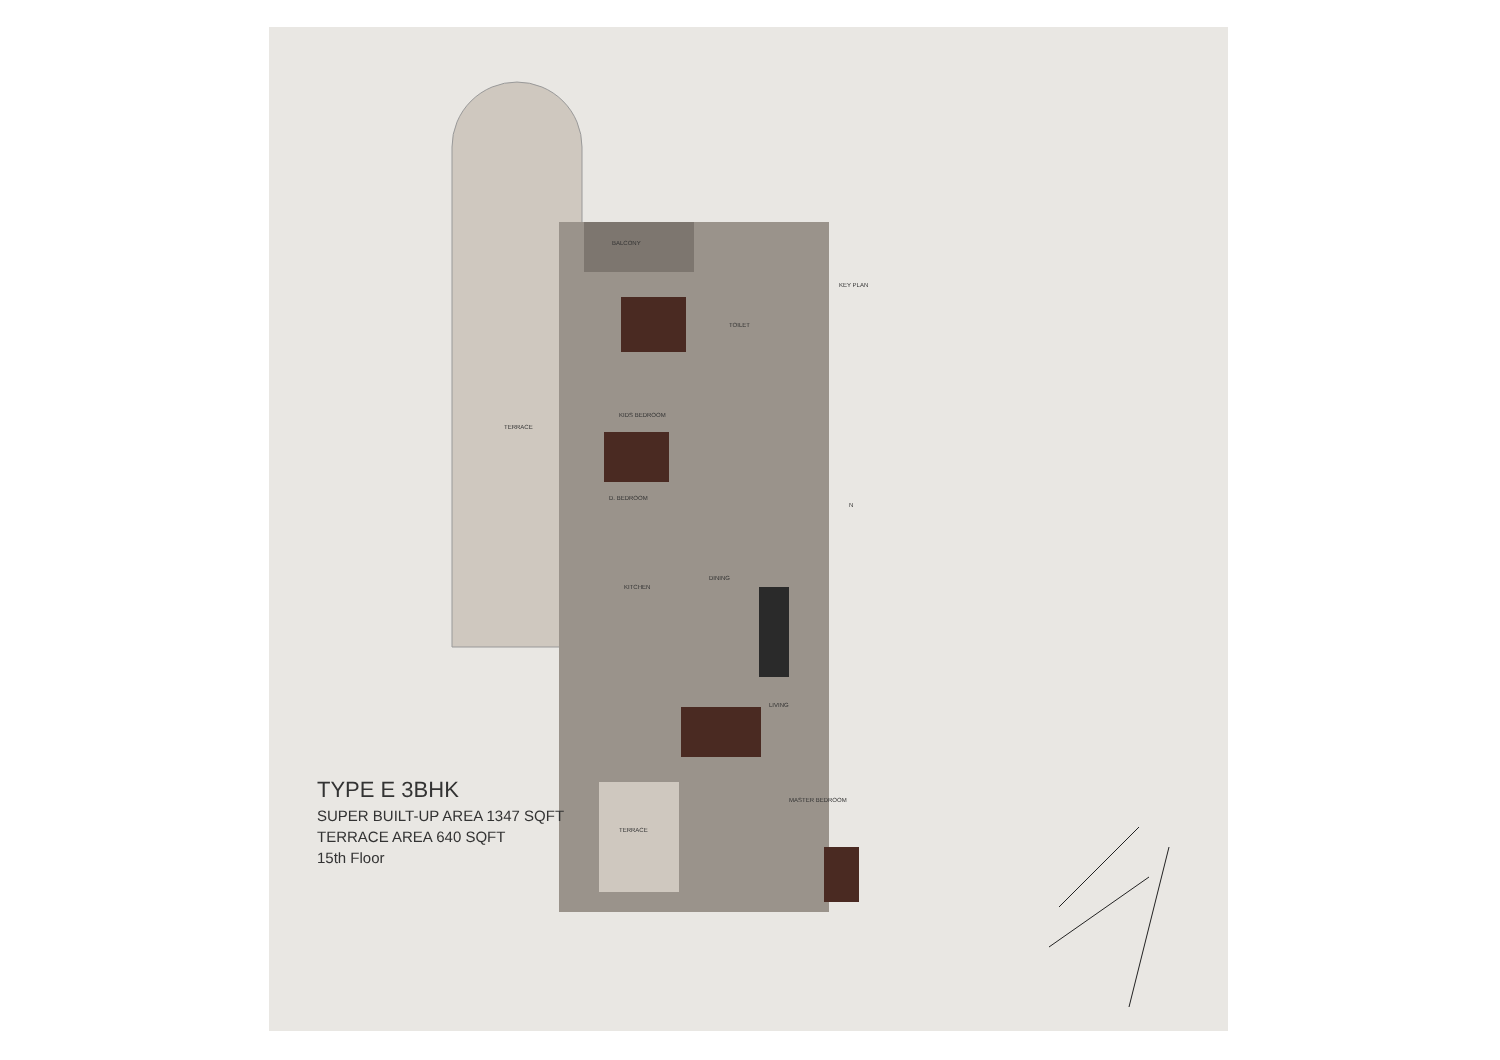TERRACE
KIDS BEDROOM
D. BEDROOM
KITCHEN
DINING
LIVING
MASTER BEDROOM
TERRACE
TOILET
BALCONY
KEY PLAN
N
TYPE E 3BHK
SUPER BUILT-UP AREA 1347 SQFT
TERRACE AREA 640 SQFT
15th Floor